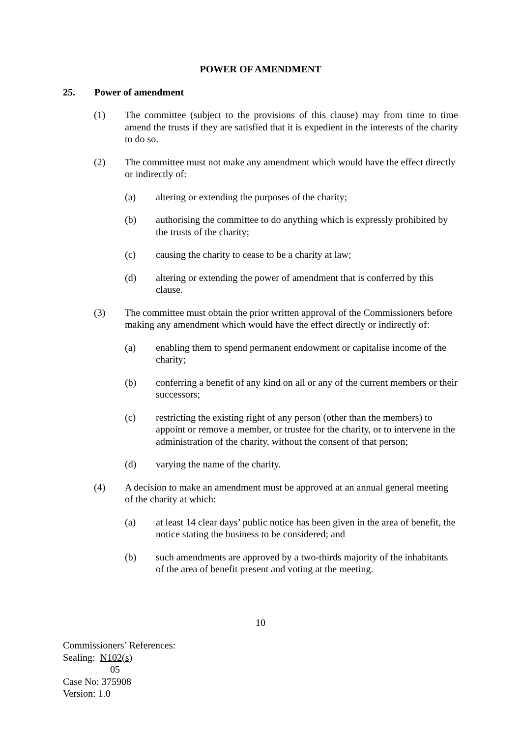POWER OF AMENDMENT
25. Power of amendment
(1) The committee (subject to the provisions of this clause) may from time to time amend the trusts if they are satisfied that it is expedient in the interests of the charity to do so.
(2) The committee must not make any amendment which would have the effect directly or indirectly of:
(a) altering or extending the purposes of the charity;
(b) authorising the committee to do anything which is expressly prohibited by the trusts of the charity;
(c) causing the charity to cease to be a charity at law;
(d) altering or extending the power of amendment that is conferred by this clause.
(3) The committee must obtain the prior written approval of the Commissioners before making any amendment which would have the effect directly or indirectly of:
(a) enabling them to spend permanent endowment or capitalise income of the charity;
(b) conferring a benefit of any kind on all or any of the current members or their successors;
(c) restricting the existing right of any person (other than the members) to appoint or remove a member, or trustee for the charity, or to intervene in the administration of the charity, without the consent of that person;
(d) varying the name of the charity.
(4) A decision to make an amendment must be approved at an annual general meeting of the charity at which:
(a) at least 14 clear days’ public notice has been given in the area of benefit, the notice stating the business to be considered; and
(b) such amendments are approved by a two-thirds majority of the inhabitants of the area of benefit present and voting at the meeting.
10
Commissioners’ References:
Sealing: N102(s)
05
Case No: 375908
Version: 1.0